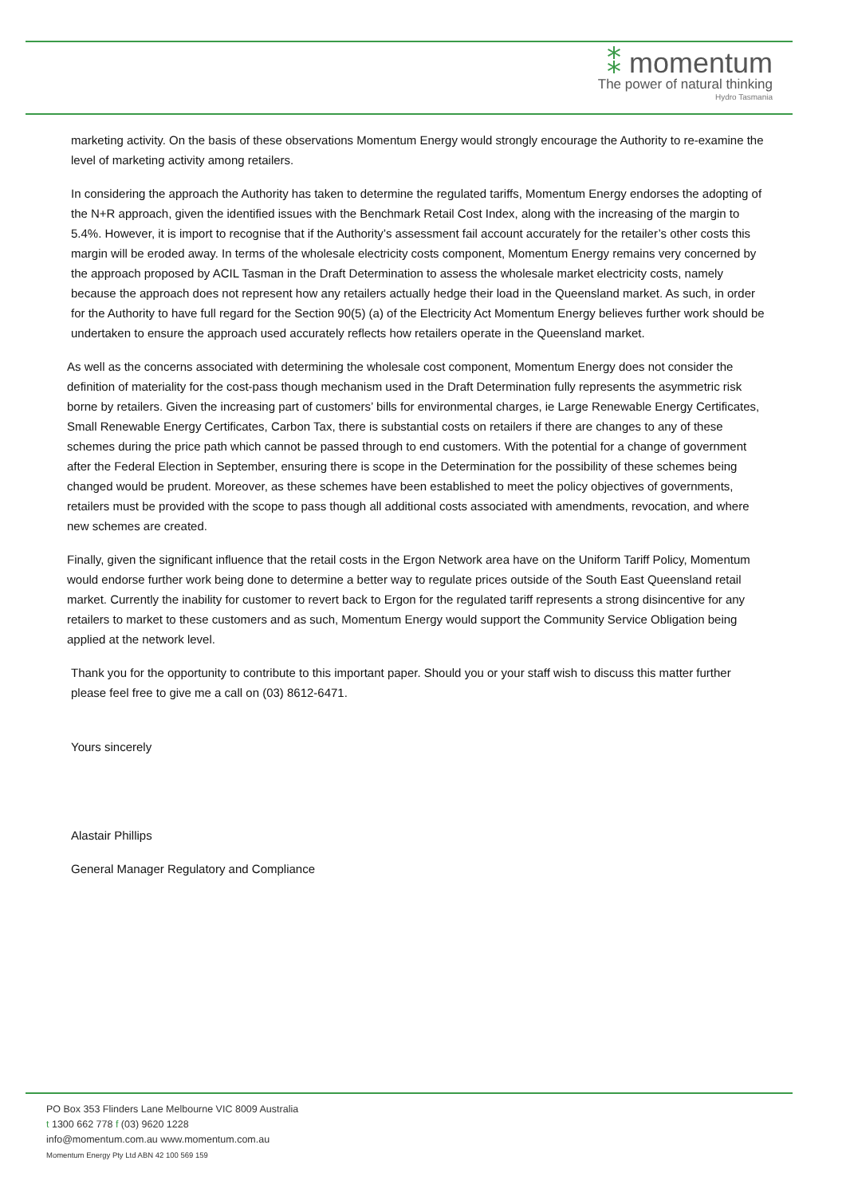⁑ momentum
The power of natural thinking
Hydro Tasmania
marketing activity. On the basis of these observations Momentum Energy would strongly encourage the Authority to re-examine the level of marketing activity among retailers.
In considering the approach the Authority has taken to determine the regulated tariffs, Momentum Energy endorses the adopting of the N+R approach, given the identified issues with the Benchmark Retail Cost Index, along with the increasing of the margin to 5.4%. However, it is import to recognise that if the Authority’s assessment fail account accurately for the retailer’s other costs this margin will be eroded away. In terms of the wholesale electricity costs component, Momentum Energy remains very concerned by the approach proposed by ACIL Tasman in the Draft Determination to assess the wholesale market electricity costs, namely because the approach does not represent how any retailers actually hedge their load in the Queensland market. As such, in order for the Authority to have full regard for the Section 90(5) (a) of the Electricity Act Momentum Energy believes further work should be undertaken to ensure the approach used accurately reflects how retailers operate in the Queensland market.
As well as the concerns associated with determining the wholesale cost component, Momentum Energy does not consider the definition of materiality for the cost-pass though mechanism used in the Draft Determination fully represents the asymmetric risk borne by retailers. Given the increasing part of customers’ bills for environmental charges, ie Large Renewable Energy Certificates, Small Renewable Energy Certificates, Carbon Tax, there is substantial costs on retailers if there are changes to any of these schemes during the price path which cannot be passed through to end customers. With the potential for a change of government after the Federal Election in September, ensuring there is scope in the Determination for the possibility of these schemes being changed would be prudent. Moreover, as these schemes have been established to meet the policy objectives of governments, retailers must be provided with the scope to pass though all additional costs associated with amendments, revocation, and where new schemes are created.
Finally, given the significant influence that the retail costs in the Ergon Network area have on the Uniform Tariff Policy, Momentum would endorse further work being done to determine a better way to regulate prices outside of the South East Queensland retail market. Currently the inability for customer to revert back to Ergon for the regulated tariff represents a strong disincentive for any retailers to market to these customers and as such, Momentum Energy would support the Community Service Obligation being applied at the network level.
Thank you for the opportunity to contribute to this important paper. Should you or your staff wish to discuss this matter further please feel free to give me a call on (03) 8612-6471.
Yours sincerely
Alastair Phillips
General Manager Regulatory and Compliance
PO Box 353 Flinders Lane Melbourne VIC 8009 Australia
t 1300 662 778 f (03) 9620 1228
info@momentum.com.au www.momentum.com.au
Momentum Energy Pty Ltd ABN 42 100 569 159